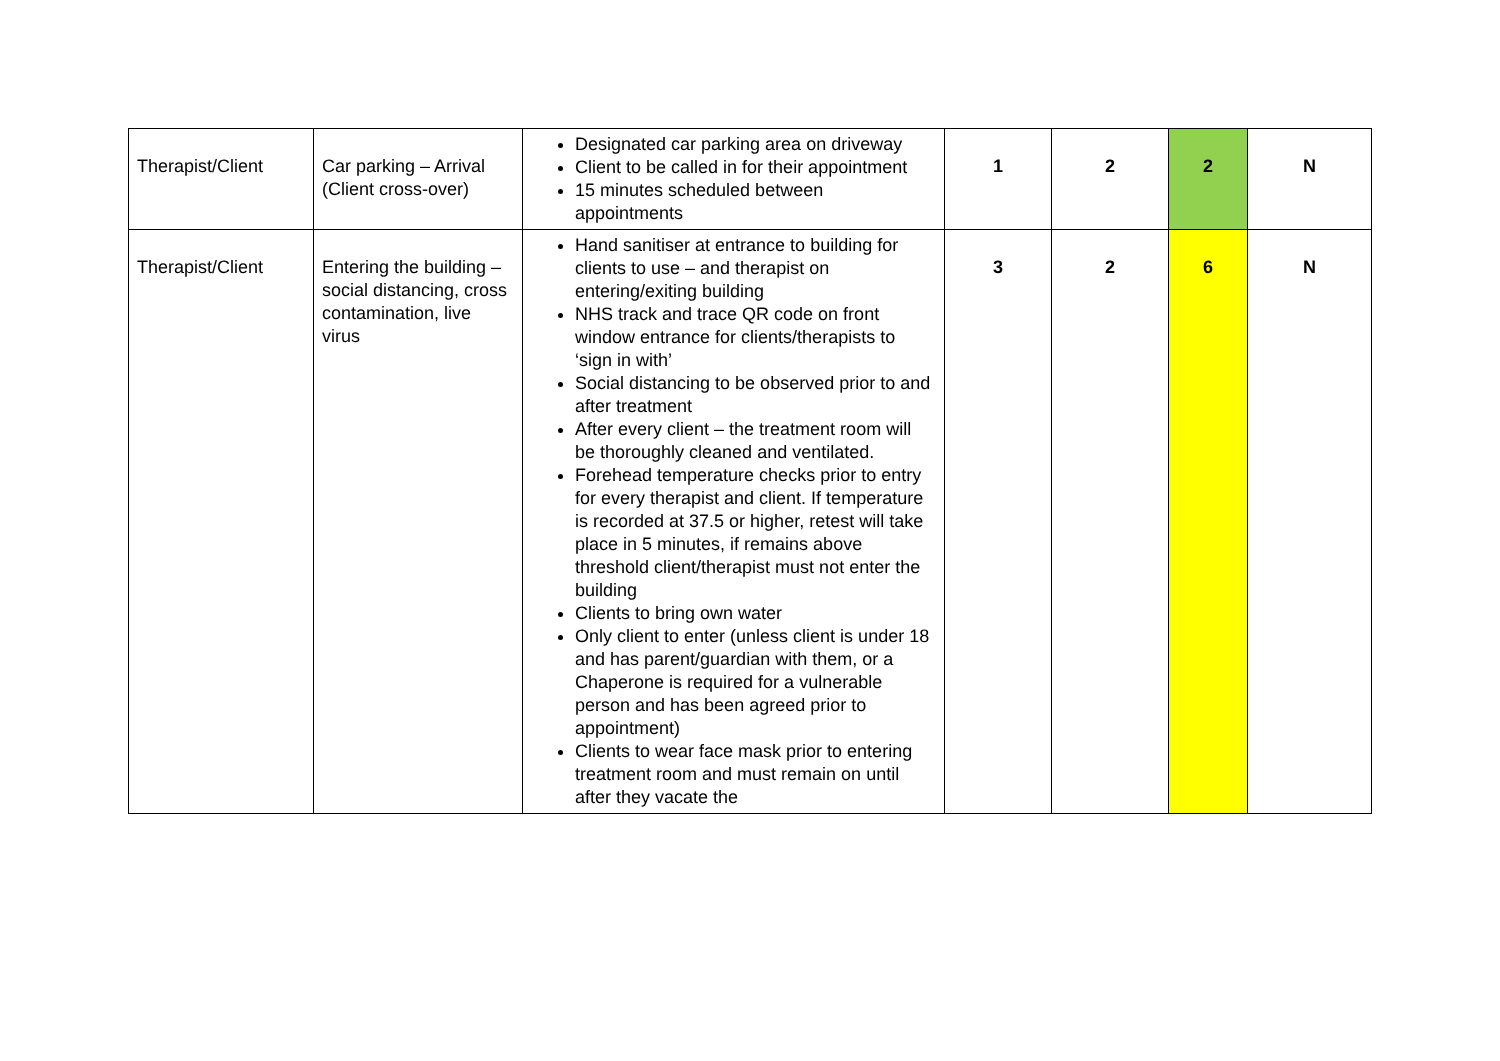| Therapist/Client | Car parking – Arrival (Client cross-over) | Designated car parking area on driveway Client to be called in for their appointment 15 minutes scheduled between appointments | 1 | 2 | 2 | N |
| Therapist/Client | Entering the building – social distancing, cross contamination, live virus | Hand sanitiser at entrance to building for clients to use – and therapist on entering/exiting building NHS track and trace QR code on front window entrance for clients/therapists to ‘sign in with’ Social distancing to be observed prior to and after treatment After every client – the treatment room will be thoroughly cleaned and ventilated. Forehead temperature checks prior to entry for every therapist and client. If temperature is recorded at 37.5 or higher, retest will take place in 5 minutes, if remains above threshold client/therapist must not enter the building Clients to bring own water Only client to enter (unless client is under 18 and has parent/guardian with them, or a Chaperone is required for a vulnerable person and has been agreed prior to appointment) Clients to wear face mask prior to entering treatment room and must remain on until after they vacate the | 3 | 2 | 6 | N |